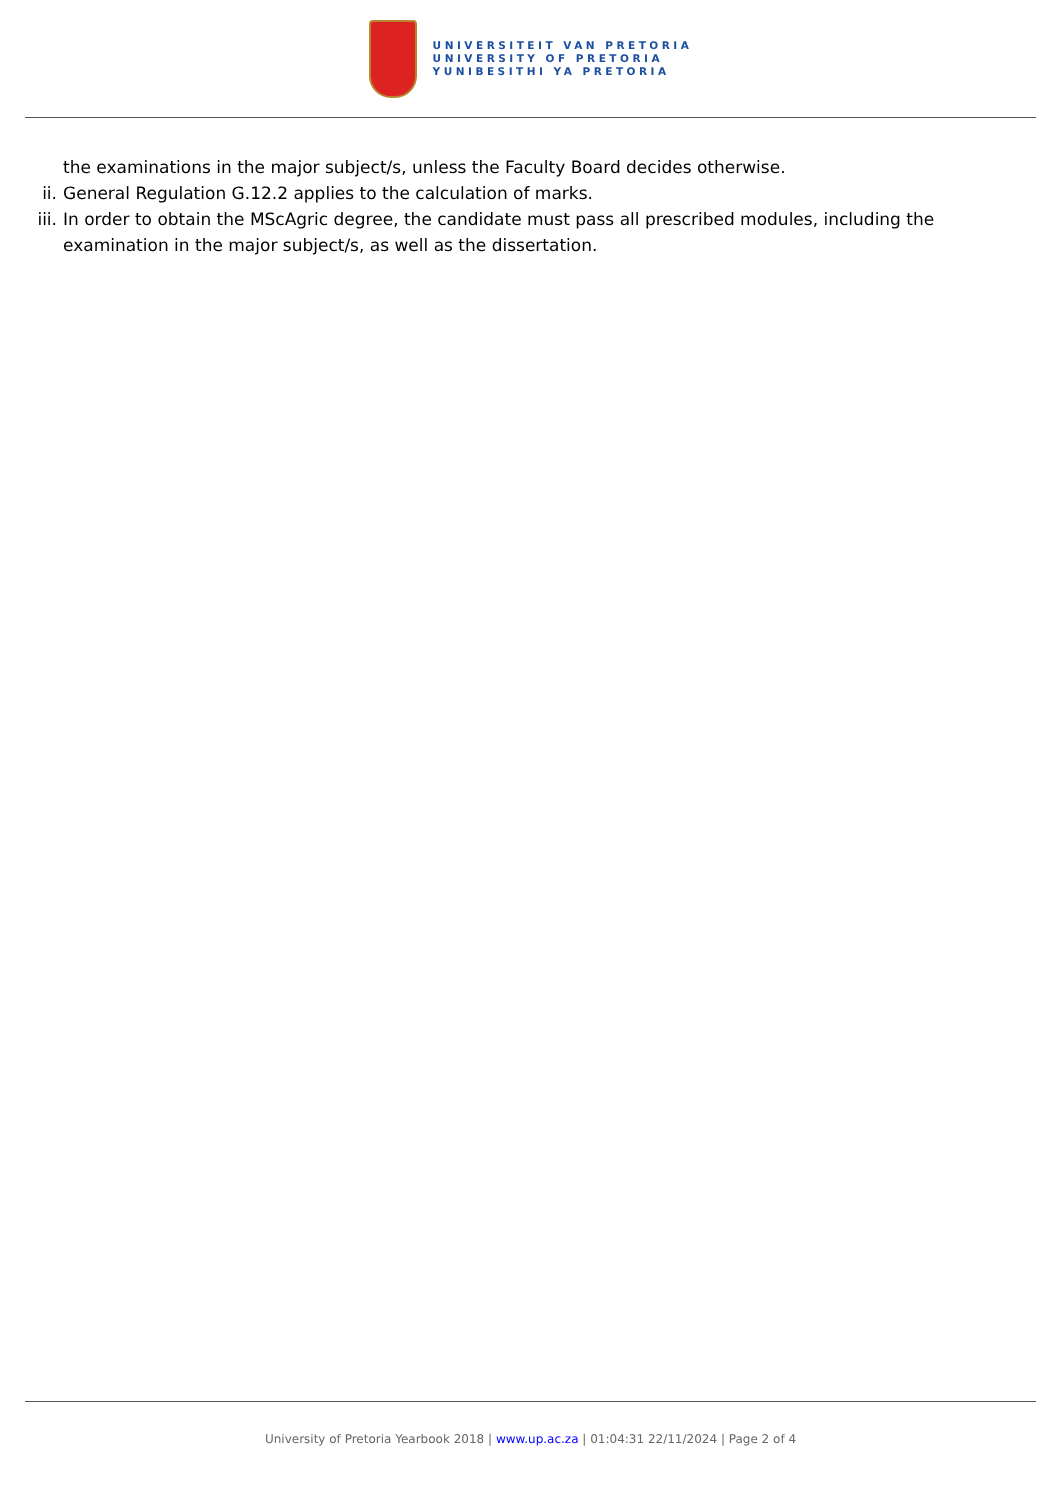UNIVERSITEIT VAN PRETORIA
UNIVERSITY OF PRETORIA
YUNIBESITHI YA PRETORIA
the examinations in the major subject/s, unless the Faculty Board decides otherwise.
ii. General Regulation G.12.2 applies to the calculation of marks.
iii.
In order to obtain the MScAgric degree, the candidate must pass all prescribed modules, including the examination in the major subject/s, as well as the dissertation.
University of Pretoria Yearbook 2018 | www.up.ac.za | 01:04:31 22/11/2024 | Page 2 of 4